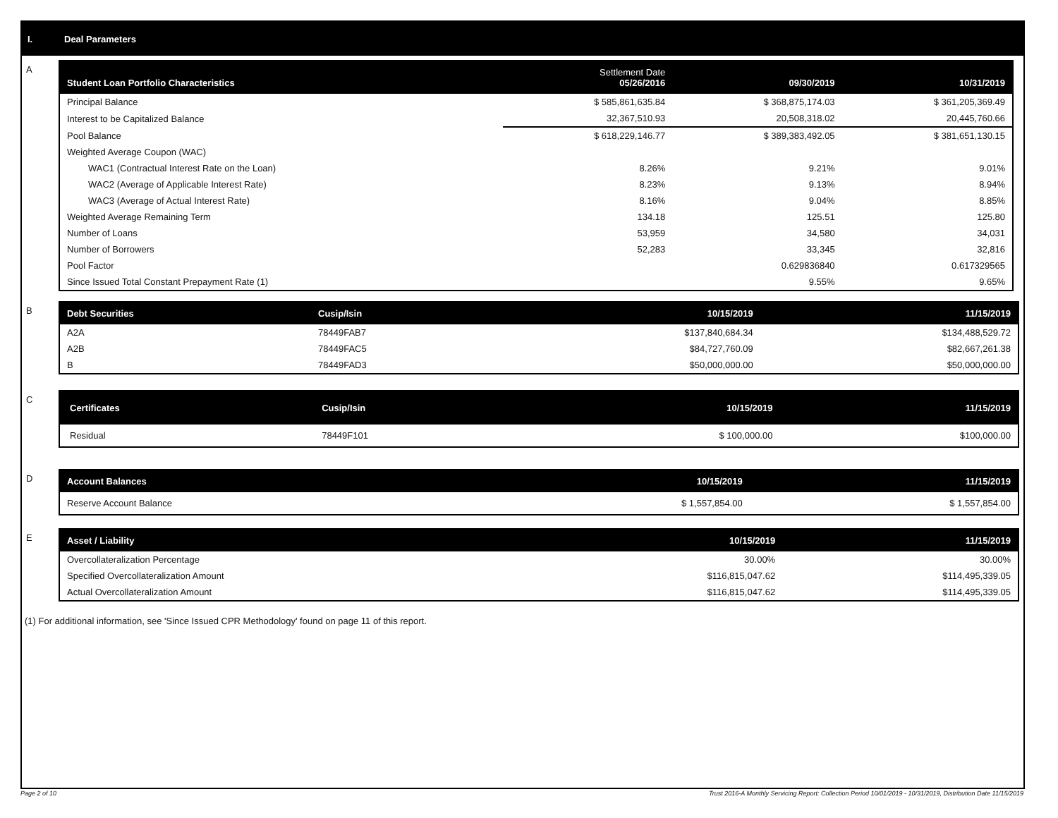I. Deal Parameters
A
| Student Loan Portfolio Characteristics | Settlement Date 05/26/2016 | 09/30/2019 | 10/31/2019 |
| --- | --- | --- | --- |
| Principal Balance | $ 585,861,635.84 | $ 368,875,174.03 | $ 361,205,369.49 |
| Interest to be Capitalized Balance | 32,367,510.93 | 20,508,318.02 | 20,445,760.66 |
| Pool Balance | $ 618,229,146.77 | $ 389,383,492.05 | $ 381,651,130.15 |
| Weighted Average Coupon (WAC) | | | |
| WAC1 (Contractual Interest Rate on the Loan) | 8.26% | 9.21% | 9.01% |
| WAC2 (Average of Applicable Interest Rate) | 8.23% | 9.13% | 8.94% |
| WAC3 (Average of Actual Interest Rate) | 8.16% | 9.04% | 8.85% |
| Weighted Average Remaining Term | 134.18 | 125.51 | 125.80 |
| Number of Loans | 53,959 | 34,580 | 34,031 |
| Number of Borrowers | 52,283 | 33,345 | 32,816 |
| Pool Factor | | 0.629836840 | 0.617329565 |
| Since Issued Total Constant Prepayment Rate (1) | | 9.55% | 9.65% |
B
| Debt Securities | Cusip/Isin | 10/15/2019 | 11/15/2019 |
| --- | --- | --- | --- |
| A2A | 78449FAB7 | $137,840,684.34 | $134,488,529.72 |
| A2B | 78449FAC5 | $84,727,760.09 | $82,667,261.38 |
| B | 78449FAD3 | $50,000,000.00 | $50,000,000.00 |
C
| Certificates | Cusip/Isin | 10/15/2019 | 11/15/2019 |
| --- | --- | --- | --- |
| Residual | 78449F101 | $ 100,000.00 | $100,000.00 |
D
| Account Balances | 10/15/2019 | 11/15/2019 |
| --- | --- | --- |
| Reserve Account Balance | $ 1,557,854.00 | $ 1,557,854.00 |
E
| Asset / Liability | 10/15/2019 | 11/15/2019 |
| --- | --- | --- |
| Overcollateralization Percentage | 30.00% | 30.00% |
| Specified Overcollateralization Amount | $116,815,047.62 | $114,495,339.05 |
| Actual Overcollateralization Amount | $116,815,047.62 | $114,495,339.05 |
(1) For additional information, see 'Since Issued CPR Methodology' found on page 11 of this report.
Page 2 of 10 Trust 2016-A Monthly Servicing Report: Collection Period 10/01/2019 - 10/31/2019, Distribution Date 11/15/2019